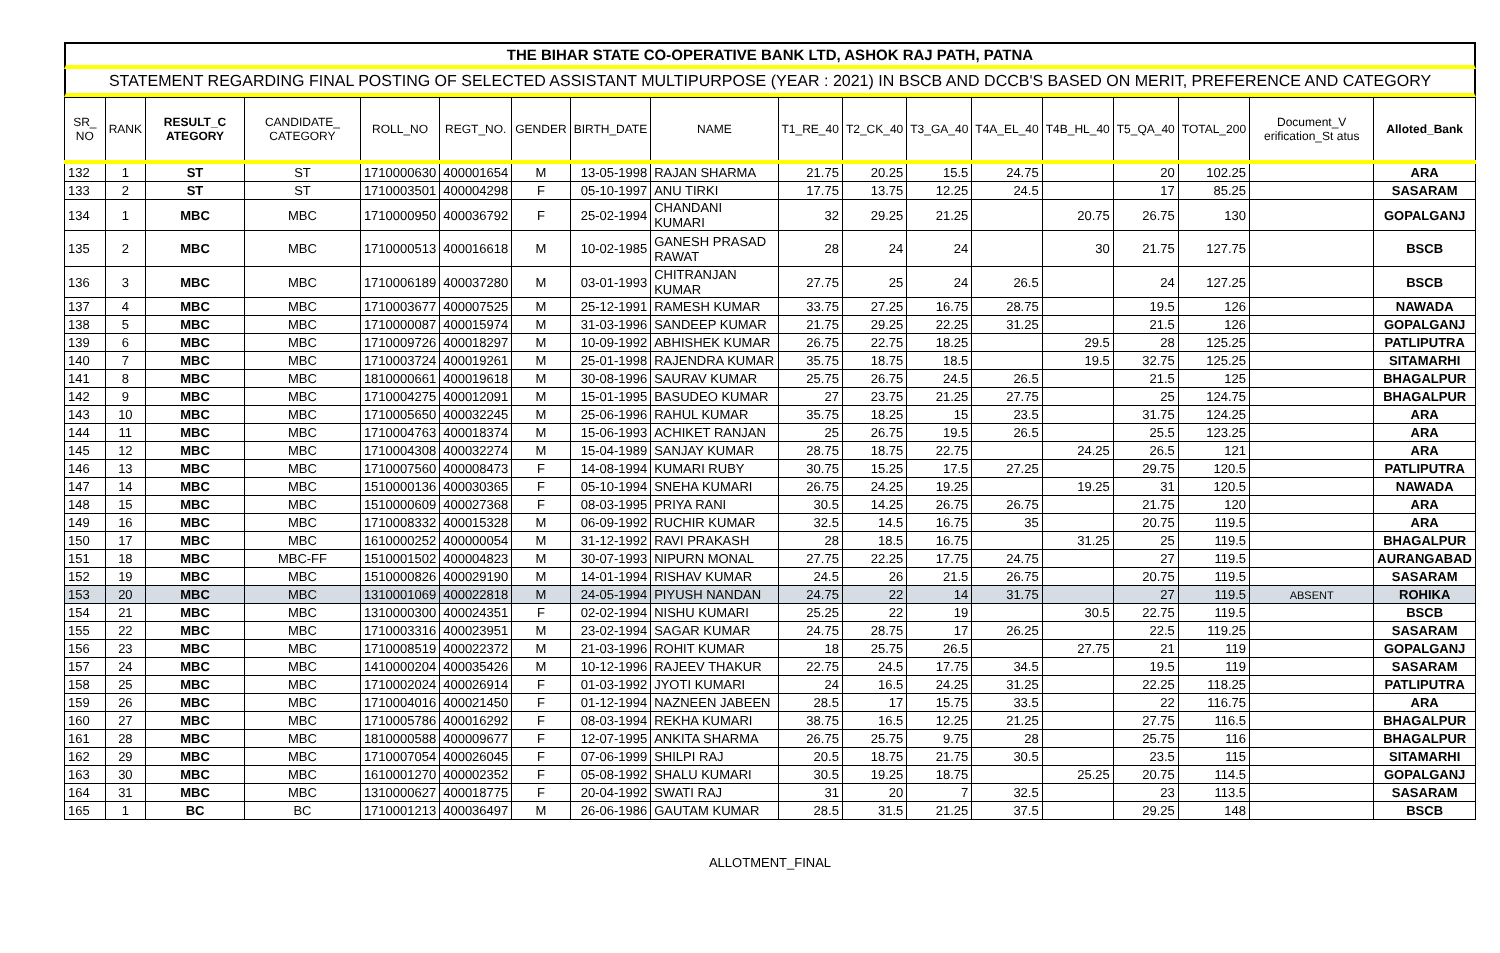THE BIHAR STATE CO-OPERATIVE BANK LTD, ASHOK RAJ PATH, PATNA
STATEMENT REGARDING FINAL POSTING OF SELECTED ASSISTANT MULTIPURPOSE (YEAR : 2021) IN BSCB AND DCCB'S BASED ON MERIT, PREFERENCE AND CATEGORY
| SR_ NO | RANK | RESULT_C ATEGORY | CANDIDATE_ CATEGORY | ROLL_NO | REGT_NO. | GENDER | BIRTH_DATE | NAME | T1_RE_40 | T2_CK_40 | T3_GA_40 | T4A_EL_40 | T4B_HL_40 | T5_QA_40 | TOTAL_200 | Document_V erification_St atus | Alloted_Bank |
| --- | --- | --- | --- | --- | --- | --- | --- | --- | --- | --- | --- | --- | --- | --- | --- | --- | --- |
| 132 | 1 | ST | ST | 1710000630 | 400001654 | M | 13-05-1998 | RAJAN SHARMA | 21.75 | 20.25 | 15.5 | 24.75 | | 20 | 102.25 | | ARA |
| 133 | 2 | ST | ST | 1710003501 | 400004298 | F | 05-10-1997 | ANU TIRKI | 17.75 | 13.75 | 12.25 | 24.5 | | 17 | 85.25 | | SASARAM |
| 134 | 1 | MBC | MBC | 1710000950 | 400036792 | F | 25-02-1994 | CHANDANI KUMARI | 32 | 29.25 | 21.25 | | 20.75 | 26.75 | 130 | | GOPALGANJ |
| 135 | 2 | MBC | MBC | 1710000513 | 400016618 | M | 10-02-1985 | GANESH PRASAD RAWAT | 28 | 24 | 24 | | 30 | 21.75 | 127.75 | | BSCB |
| 136 | 3 | MBC | MBC | 1710006189 | 400037280 | M | 03-01-1993 | CHITRANJAN KUMAR | 27.75 | 25 | 24 | 26.5 | | 24 | 127.25 | | BSCB |
| 137 | 4 | MBC | MBC | 1710003677 | 400007525 | M | 25-12-1991 | RAMESH KUMAR | 33.75 | 27.25 | 16.75 | 28.75 | | 19.5 | 126 | | NAWADA |
| 138 | 5 | MBC | MBC | 1710000087 | 400015974 | M | 31-03-1996 | SANDEEP KUMAR | 21.75 | 29.25 | 22.25 | 31.25 | | 21.5 | 126 | | GOPALGANJ |
| 139 | 6 | MBC | MBC | 1710009726 | 400018297 | M | 10-09-1992 | ABHISHEK KUMAR | 26.75 | 22.75 | 18.25 | | 29.5 | 28 | 125.25 | | PATLIPUTRA |
| 140 | 7 | MBC | MBC | 1710003724 | 400019261 | M | 25-01-1998 | RAJENDRA KUMAR | 35.75 | 18.75 | 18.5 | | 19.5 | 32.75 | 125.25 | | SITAMARHI |
| 141 | 8 | MBC | MBC | 1810000661 | 400019618 | M | 30-08-1996 | SAURAV KUMAR | 25.75 | 26.75 | 24.5 | 26.5 | | 21.5 | 125 | | BHAGALPUR |
| 142 | 9 | MBC | MBC | 1710004275 | 400012091 | M | 15-01-1995 | BASUDEO KUMAR | 27 | 23.75 | 21.25 | 27.75 | | 25 | 124.75 | | BHAGALPUR |
| 143 | 10 | MBC | MBC | 1710005650 | 400032245 | M | 25-06-1996 | RAHUL KUMAR | 35.75 | 18.25 | 15 | 23.5 | | 31.75 | 124.25 | | ARA |
| 144 | 11 | MBC | MBC | 1710004763 | 400018374 | M | 15-06-1993 | ACHIKET RANJAN | 25 | 26.75 | 19.5 | 26.5 | | 25.5 | 123.25 | | ARA |
| 145 | 12 | MBC | MBC | 1710004308 | 400032274 | M | 15-04-1989 | SANJAY KUMAR | 28.75 | 18.75 | 22.75 | | 24.25 | 26.5 | 121 | | ARA |
| 146 | 13 | MBC | MBC | 1710007560 | 400008473 | F | 14-08-1994 | KUMARI RUBY | 30.75 | 15.25 | 17.5 | 27.25 | | 29.75 | 120.5 | | PATLIPUTRA |
| 147 | 14 | MBC | MBC | 1510000136 | 400030365 | F | 05-10-1994 | SNEHA KUMARI | 26.75 | 24.25 | 19.25 | | 19.25 | 31 | 120.5 | | NAWADA |
| 148 | 15 | MBC | MBC | 1510000609 | 400027368 | F | 08-03-1995 | PRIYA RANI | 30.5 | 14.25 | 26.75 | 26.75 | | 21.75 | 120 | | ARA |
| 149 | 16 | MBC | MBC | 1710008332 | 400015328 | M | 06-09-1992 | RUCHIR KUMAR | 32.5 | 14.5 | 16.75 | 35 | | 20.75 | 119.5 | | ARA |
| 150 | 17 | MBC | MBC | 1610000252 | 400000054 | M | 31-12-1992 | RAVI PRAKASH | 28 | 18.5 | 16.75 | | 31.25 | 25 | 119.5 | | BHAGALPUR |
| 151 | 18 | MBC | MBC-FF | 1510001502 | 400004823 | M | 30-07-1993 | NIPURN MONAL | 27.75 | 22.25 | 17.75 | 24.75 | | 27 | 119.5 | | AURANGABAD |
| 152 | 19 | MBC | MBC | 1510000826 | 400029190 | M | 14-01-1994 | RISHAV KUMAR | 24.5 | 26 | 21.5 | 26.75 | | 20.75 | 119.5 | | SASARAM |
| 153 | 20 | MBC | MBC | 1310001069 | 400022818 | M | 24-05-1994 | PIYUSH NANDAN | 24.75 | 22 | 14 | 31.75 | | 27 | 119.5 | ABSENT | ROHIKA |
| 154 | 21 | MBC | MBC | 1310000300 | 400024351 | F | 02-02-1994 | NISHU KUMARI | 25.25 | 22 | 19 | | 30.5 | 22.75 | 119.5 | | BSCB |
| 155 | 22 | MBC | MBC | 1710003316 | 400023951 | M | 23-02-1994 | SAGAR KUMAR | 24.75 | 28.75 | 17 | 26.25 | | 22.5 | 119.25 | | SASARAM |
| 156 | 23 | MBC | MBC | 1710008519 | 400022372 | M | 21-03-1996 | ROHIT KUMAR | 18 | 25.75 | 26.5 | | 27.75 | 21 | 119 | | GOPALGANJ |
| 157 | 24 | MBC | MBC | 1410000204 | 400035426 | M | 10-12-1996 | RAJEEV THAKUR | 22.75 | 24.5 | 17.75 | 34.5 | | 19.5 | 119 | | SASARAM |
| 158 | 25 | MBC | MBC | 1710002024 | 400026914 | F | 01-03-1992 | JYOTI KUMARI | 24 | 16.5 | 24.25 | 31.25 | | 22.25 | 118.25 | | PATLIPUTRA |
| 159 | 26 | MBC | MBC | 1710004016 | 400021450 | F | 01-12-1994 | NAZNEEN JABEEN | 28.5 | 17 | 15.75 | 33.5 | | 22 | 116.75 | | ARA |
| 160 | 27 | MBC | MBC | 1710005786 | 400016292 | F | 08-03-1994 | REKHA KUMARI | 38.75 | 16.5 | 12.25 | 21.25 | | 27.75 | 116.5 | | BHAGALPUR |
| 161 | 28 | MBC | MBC | 1810000588 | 400009677 | F | 12-07-1995 | ANKITA SHARMA | 26.75 | 25.75 | 9.75 | 28 | | 25.75 | 116 | | BHAGALPUR |
| 162 | 29 | MBC | MBC | 1710007054 | 400026045 | F | 07-06-1999 | SHILPI RAJ | 20.5 | 18.75 | 21.75 | 30.5 | | 23.5 | 115 | | SITAMARHI |
| 163 | 30 | MBC | MBC | 1610001270 | 400002352 | F | 05-08-1992 | SHALU KUMARI | 30.5 | 19.25 | 18.75 | | 25.25 | 20.75 | 114.5 | | GOPALGANJ |
| 164 | 31 | MBC | MBC | 1310000627 | 400018775 | F | 20-04-1992 | SWATI RAJ | 31 | 20 | 7 | 32.5 | | 23 | 113.5 | | SASARAM |
| 165 | 1 | BC | BC | 1710001213 | 400036497 | M | 26-06-1986 | GAUTAM KUMAR | 28.5 | 31.5 | 21.25 | 37.5 | | 29.25 | 148 | | BSCB |
ALLOTMENT_FINAL